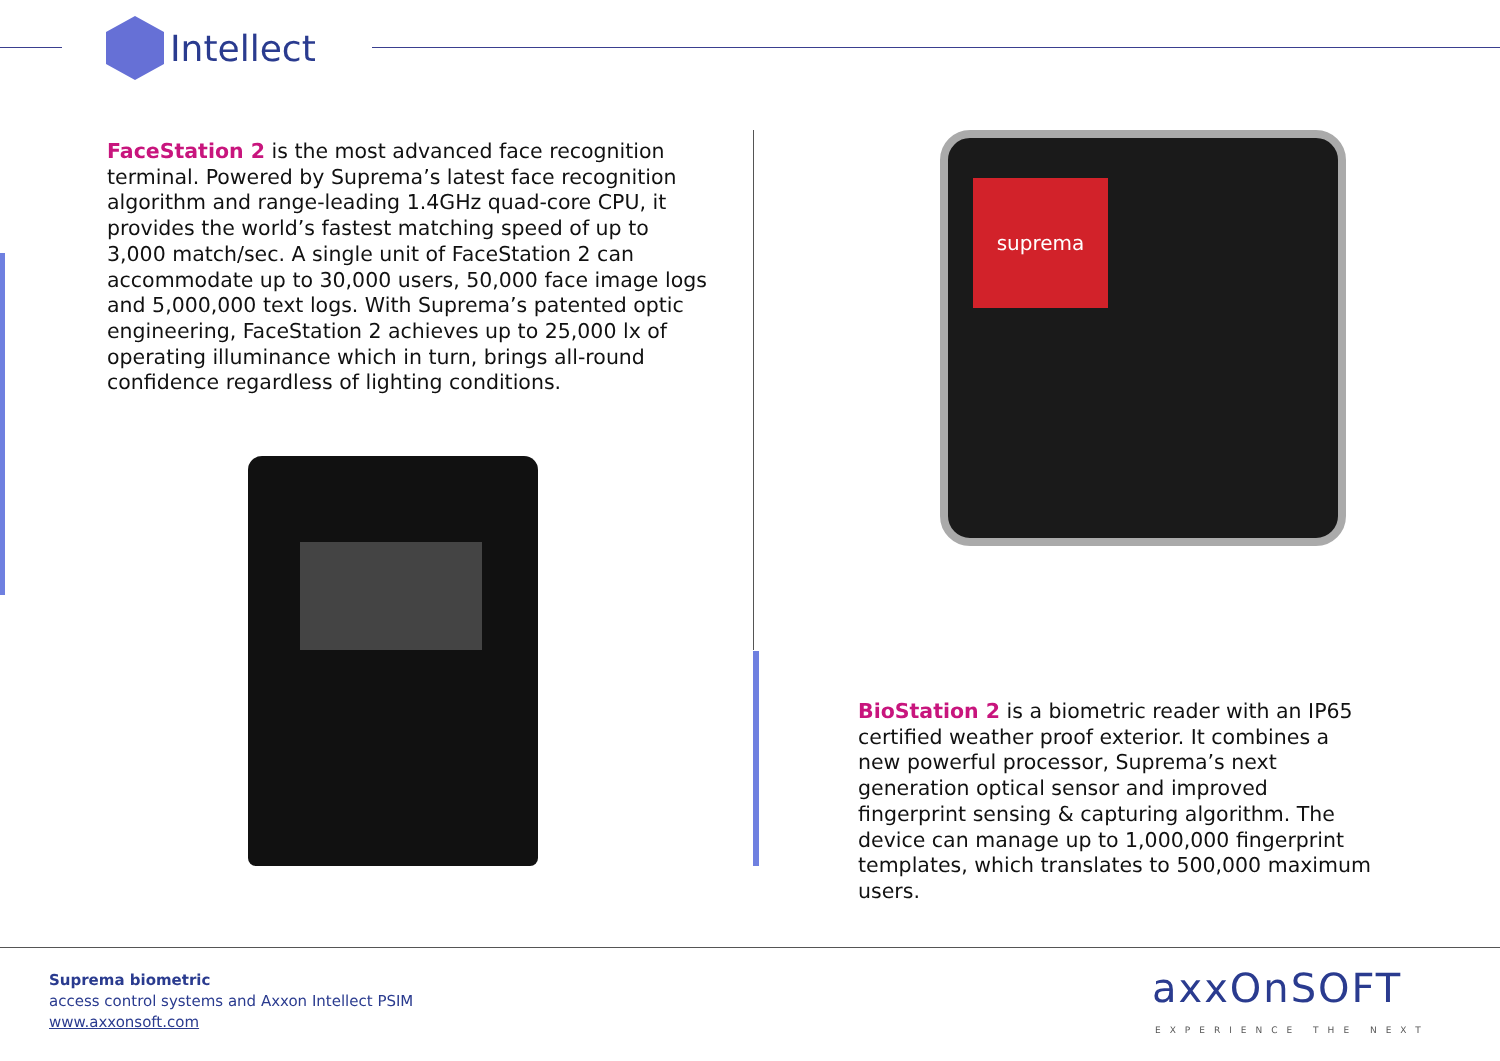Intellect
FaceStation 2 is the most advanced face recognition terminal. Powered by Suprema’s latest face recognition algorithm and range-leading 1.4GHz quad-core CPU, it provides the world’s fastest matching speed of up to 3,000 match/sec. A single unit of FaceStation 2 can accommodate up to 30,000 users, 50,000 face image logs and 5,000,000 text logs. With Suprema’s patented optic engineering, FaceStation 2 achieves up to 25,000 lx of operating illuminance which in turn, brings all-round confidence regardless of lighting conditions.
suprema
BioStation 2 is a biometric reader with an IP65 certified weather proof exterior. It combines a new powerful processor, Suprema’s next generation optical sensor and improved fingerprint sensing & capturing algorithm. The device can manage up to 1,000,000 fingerprint templates, which translates to 500,000 maximum users.
Suprema biometric
access control systems and Axxon Intellect PSIM
www.axxonsoft.com
axxOnSOFT
EXPERIENCE THE NEXT